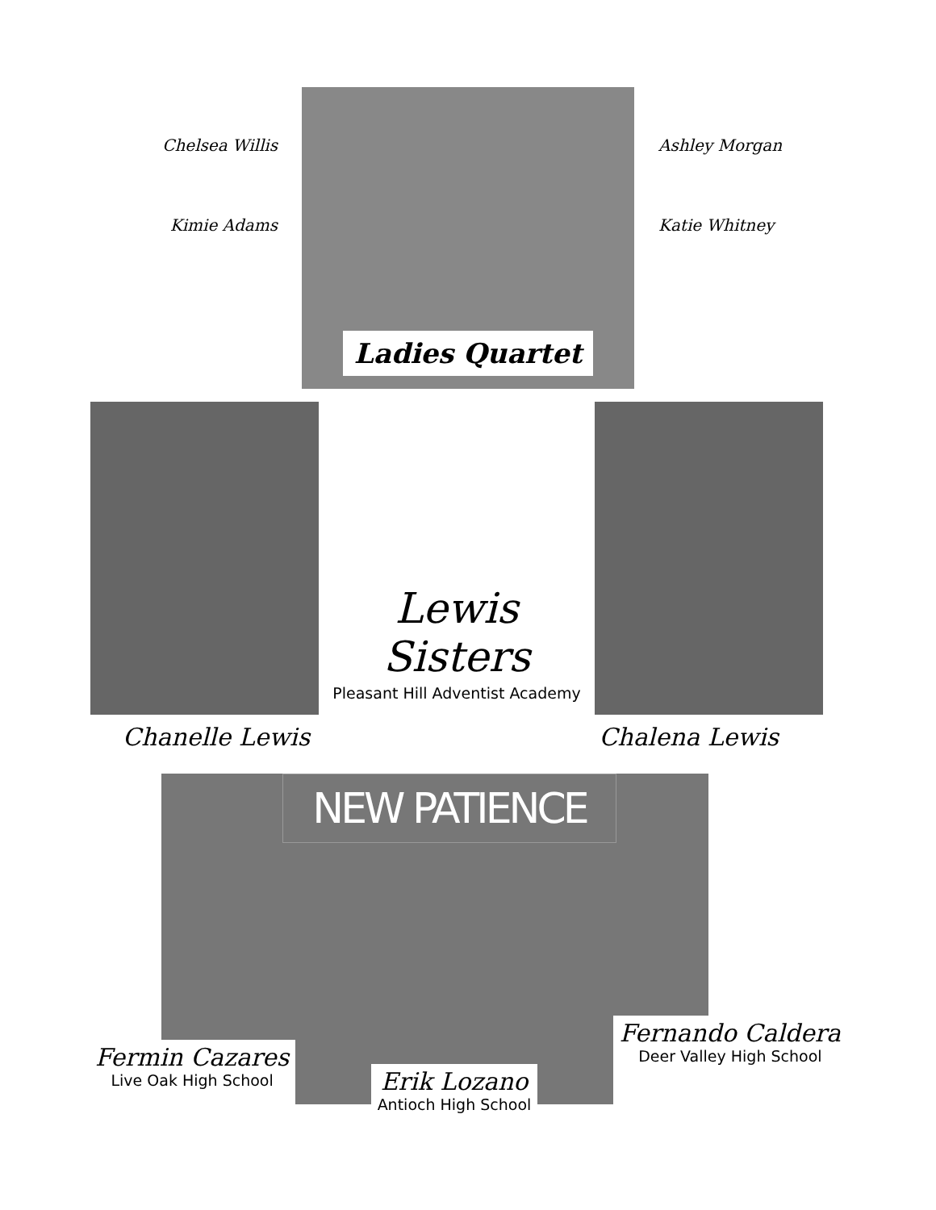Chelsea Willis
Kimie Adams
Ladies Quartet
Ashley Morgan
Katie Whitney
Lewis Sisters
Pleasant Hill Adventist Academy
Chanelle Lewis Chalena Lewis
NEW PATIENCE
Fermin Cazares
Live Oak High School
Erik Lozano
Antioch High School
Fernando Caldera
Deer Valley High School